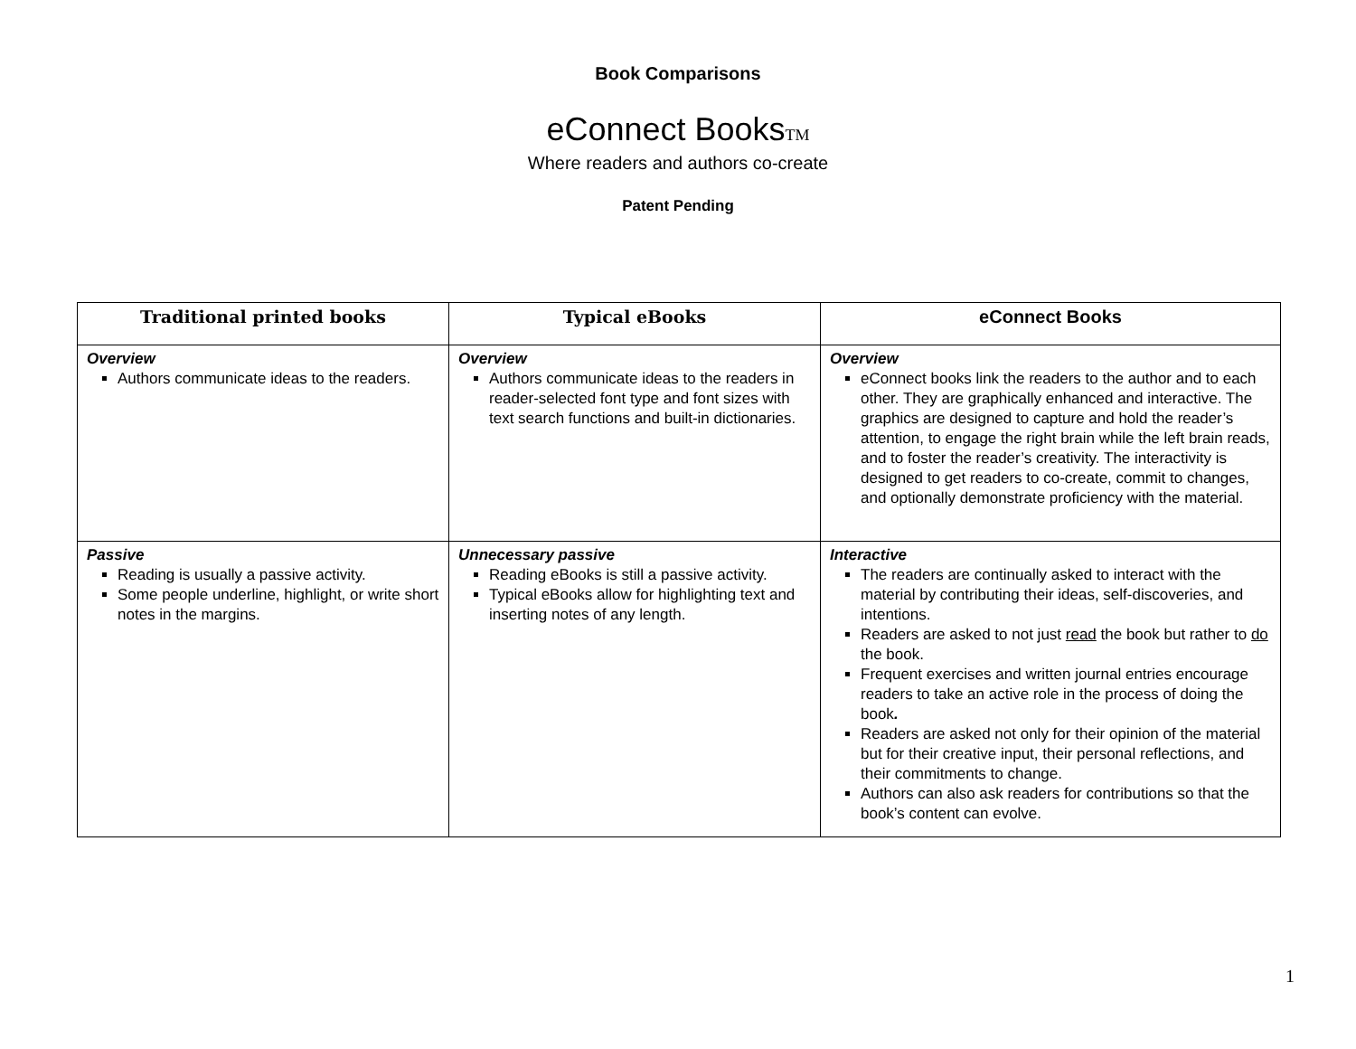Book Comparisons
eConnect BooksTM
Where readers and authors co-create
Patent Pending
| Traditional printed books | Typical eBooks | eConnect Books |
| --- | --- | --- |
| Overview Authors communicate ideas to the readers. | Overview Authors communicate ideas to the readers in reader-selected font type and font sizes with text search functions and built-in dictionaries. | Overview eConnect books link the readers to the author and to each other. They are graphically enhanced and interactive. The graphics are designed to capture and hold the reader’s attention, to engage the right brain while the left brain reads, and to foster the reader’s creativity. The interactivity is designed to get readers to co-create, commit to changes, and optionally demonstrate proficiency with the material. |
| Passive Reading is usually a passive activity. Some people underline, highlight, or write short notes in the margins. | Unnecessary passive Reading eBooks is still a passive activity. Typical eBooks allow for highlighting text and inserting notes of any length. | Interactive The readers are continually asked to interact with the material by contributing their ideas, self-discoveries, and intentions. Readers are asked to not just read the book but rather to do the book. Frequent exercises and written journal entries encourage readers to take an active role in the process of doing the book . Readers are asked not only for their opinion of the material but for their creative input, their personal reflections, and their commitments to change. Authors can also ask readers for contributions so that the book’s content can evolve. |
1